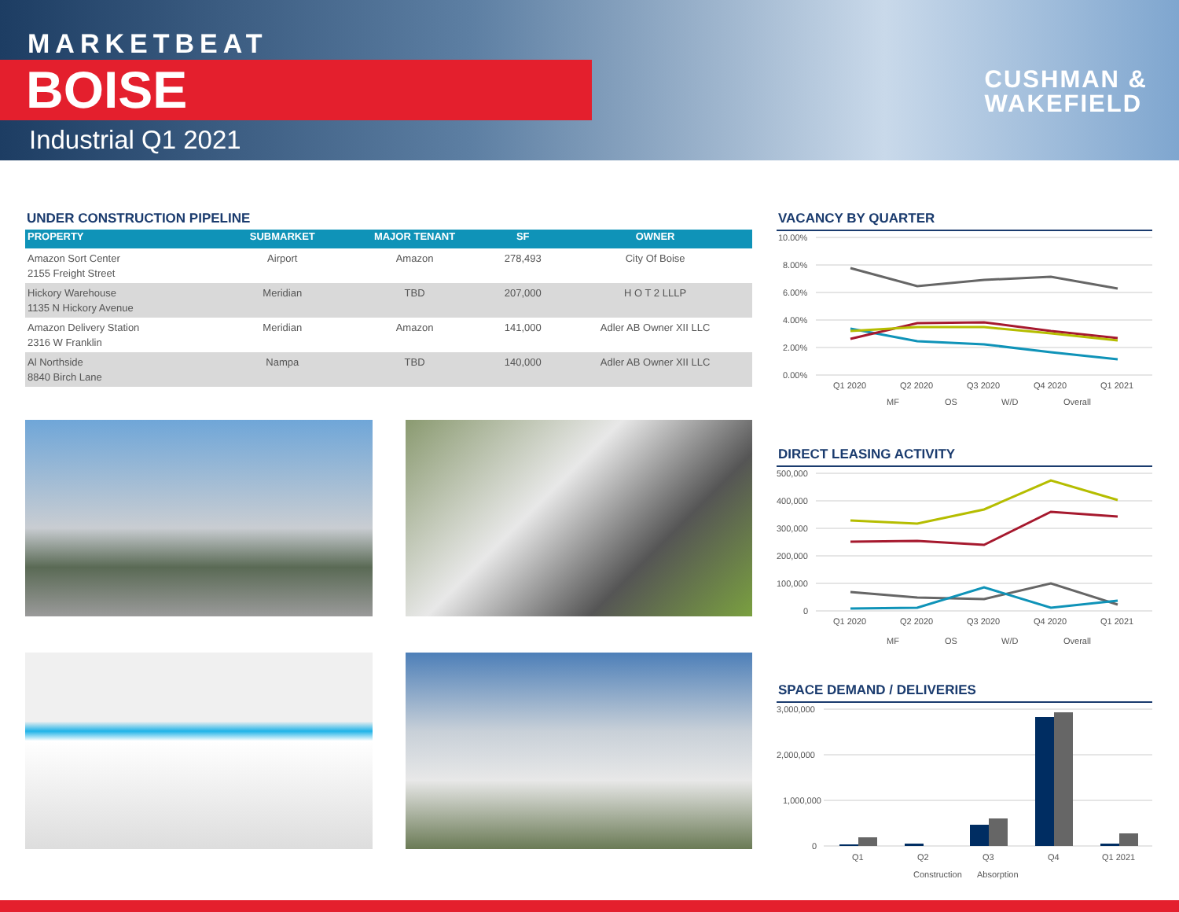MARKETBEAT
BOISE
Industrial Q1 2021
CUSHMAN &
WAKEFIELD
UNDER CONSTRUCTION PIPELINE
| PROPERTY | SUBMARKET | MAJOR TENANT | SF | OWNER |
| --- | --- | --- | --- | --- |
| Amazon Sort Center 2155 Freight Street | Airport | Amazon | 278,493 | City Of Boise |
| Hickory Warehouse 1135 N Hickory Avenue | Meridian | TBD | 207,000 | H O T 2 LLLP |
| Amazon Delivery Station 2316 W Franklin | Meridian | Amazon | 141,000 | Adler AB Owner XII LLC |
| Al Northside 8840 Birch Lane | Nampa | TBD | 140,000 | Adler AB Owner XII LLC |
VACANCY BY QUARTER
10.00%
8.00%
6.00%
4.00%
2.00%
0.00%
Q1 2020
Q2 2020
Q3 2020
Q4 2020
Q1 2021
MF
OS
W/D
Overall
DIRECT LEASING ACTIVITY
500,000
400,000
300,000
200,000
100,000
0
Q1 2020
Q2 2020
Q3 2020
Q4 2020
Q1 2021
MF
OS
W/D
Overall
SPACE DEMAND / DELIVERIES
3,000,000
2,000,000
1,000,000
0
Q1
Q2
Q3
Q4
Q1 2021
Construction
Absorption